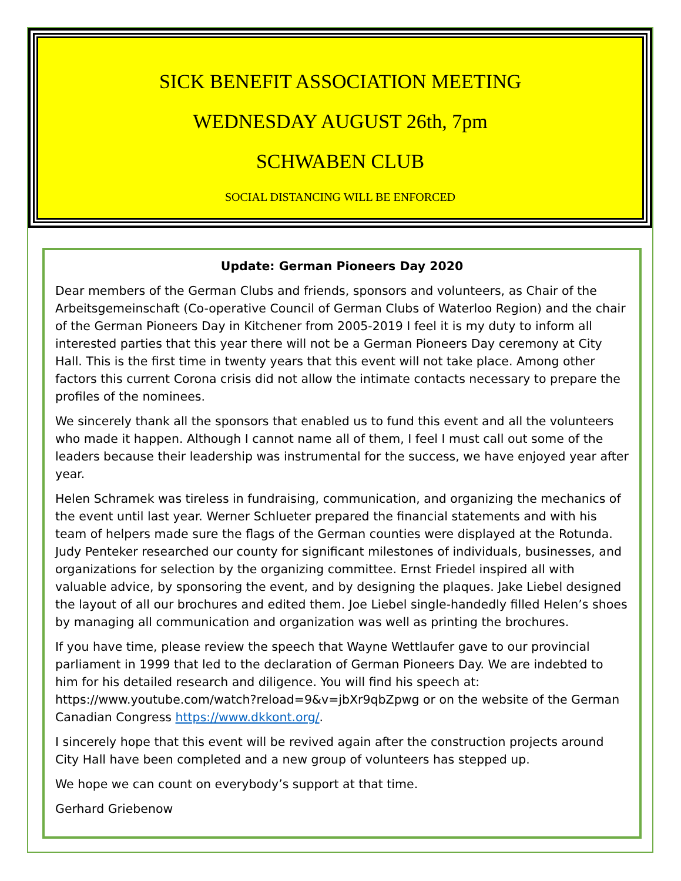SICK BENEFIT ASSOCIATION MEETING
WEDNESDAY AUGUST 26th, 7pm
SCHWABEN CLUB
SOCIAL DISTANCING WILL BE ENFORCED
Update: German Pioneers Day 2020
Dear members of the German Clubs and friends, sponsors and volunteers, as Chair of the Arbeitsgemeinschaft (Co-operative Council of German Clubs of Waterloo Region) and the chair of the German Pioneers Day in Kitchener from 2005-2019 I feel it is my duty to inform all interested parties that this year there will not be a German Pioneers Day ceremony at City Hall. This is the first time in twenty years that this event will not take place. Among other factors this current Corona crisis did not allow the intimate contacts necessary to prepare the profiles of the nominees.
We sincerely thank all the sponsors that enabled us to fund this event and all the volunteers who made it happen. Although I cannot name all of them, I feel I must call out some of the leaders because their leadership was instrumental for the success, we have enjoyed year after year.
Helen Schramek was tireless in fundraising, communication, and organizing the mechanics of the event until last year. Werner Schlueter prepared the financial statements and with his team of helpers made sure the flags of the German counties were displayed at the Rotunda. Judy Penteker researched our county for significant milestones of individuals, businesses, and organizations for selection by the organizing committee. Ernst Friedel inspired all with valuable advice, by sponsoring the event, and by designing the plaques. Jake Liebel designed the layout of all our brochures and edited them. Joe Liebel single-handedly filled Helen’s shoes by managing all communication and organization was well as printing the brochures.
If you have time, please review the speech that Wayne Wettlaufer gave to our provincial parliament in 1999 that led to the declaration of German Pioneers Day. We are indebted to him for his detailed research and diligence. You will find his speech at: https://www.youtube.com/watch?reload=9&v=jbXr9qbZpwg or on the website of the German Canadian Congress https://www.dkkont.org/.
I sincerely hope that this event will be revived again after the construction projects around City Hall have been completed and a new group of volunteers has stepped up.
We hope we can count on everybody’s support at that time.
Gerhard Griebenow